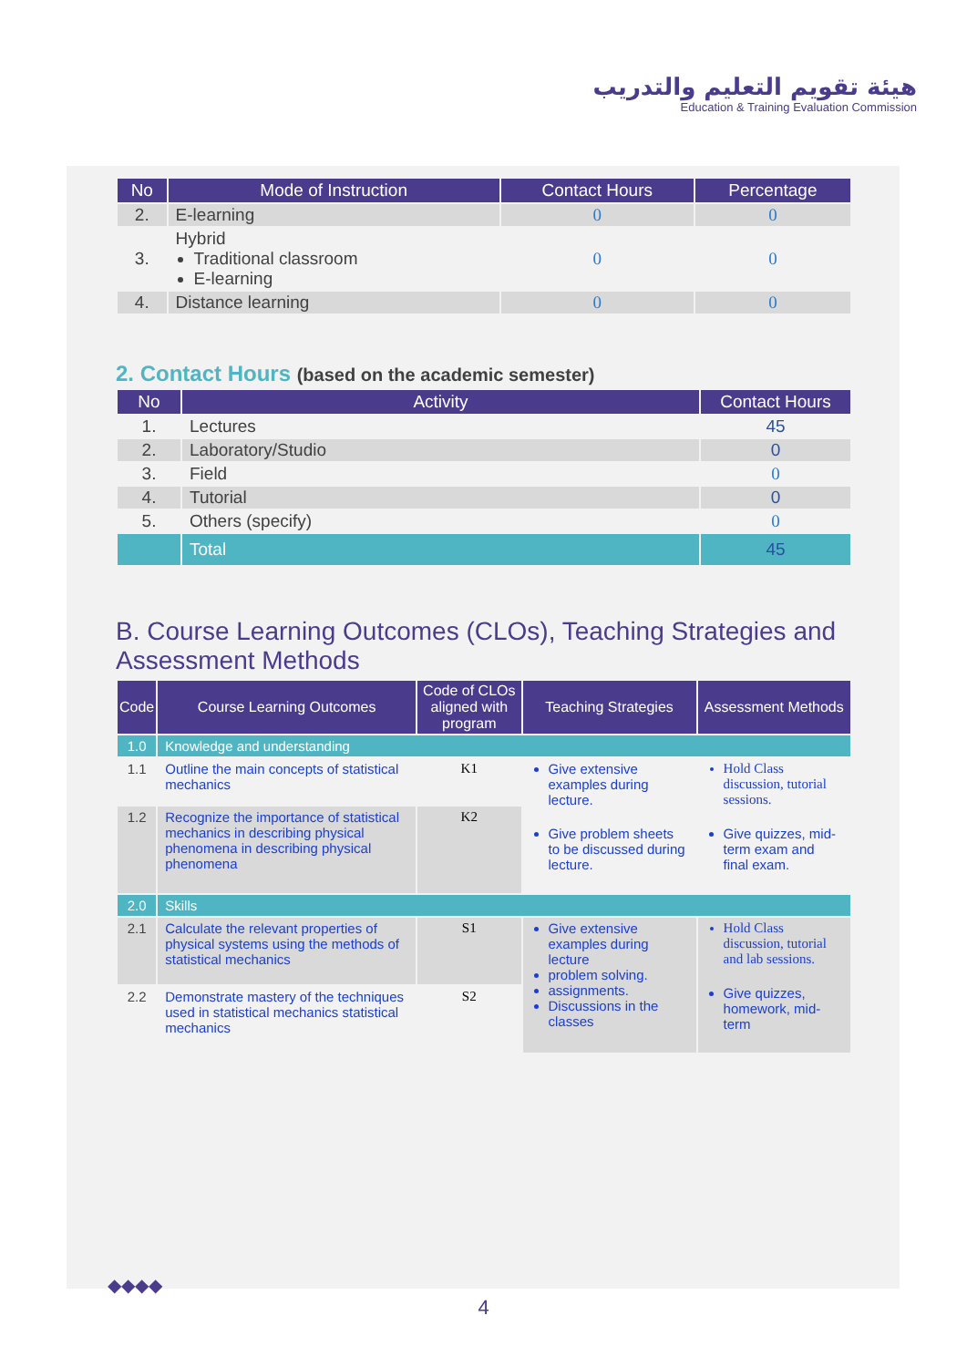هيئة تقويم التعليم والتدريب
Education & Training Evaluation Commission
| No | Mode of Instruction | Contact Hours | Percentage |
| --- | --- | --- | --- |
| 2. | E-learning | 0 | 0 |
| 3. | Hybrid Traditional classroom E-learning | 0 | 0 |
| 4. | Distance learning | 0 | 0 |
2. Contact Hours (based on the academic semester)
| No | Activity | Contact Hours |
| --- | --- | --- |
| 1. | Lectures | 45 |
| 2. | Laboratory/Studio | 0 |
| 3. | Field | 0 |
| 4. | Tutorial | 0 |
| 5. | Others (specify) | 0 |
| | Total | 45 |
B. Course Learning Outcomes (CLOs), Teaching Strategies and Assessment Methods
| Code | Course Learning Outcomes | Code of CLOs aligned with program | Teaching Strategies | Assessment Methods |
| --- | --- | --- | --- | --- |
| 1.0 | Knowledge and understanding | | | |
| 1.1 | Outline the main concepts of statistical mechanics | K1 | Give extensive examples during lecture. Give problem sheets to be discussed during lecture. | Hold Class discussion, tutorial sessions. Give quizzes, mid-term exam and final exam. |
| 1.2 | Recognize the importance of statistical mechanics in describing physical phenomena in describing physical phenomena | K2 | | |
| 2.0 | Skills | | | |
| 2.1 | Calculate the relevant properties of physical systems using the methods of statistical mechanics | S1 | Give extensive examples during lecture problem solving. assignments. Discussions in the classes | Hold Class discussion, tutorial and lab sessions. Give quizzes, homework, mid-term |
| 2.2 | Demonstrate mastery of the techniques used in statistical mechanics statistical mechanics | S2 | | |
◆◆◆◆
4